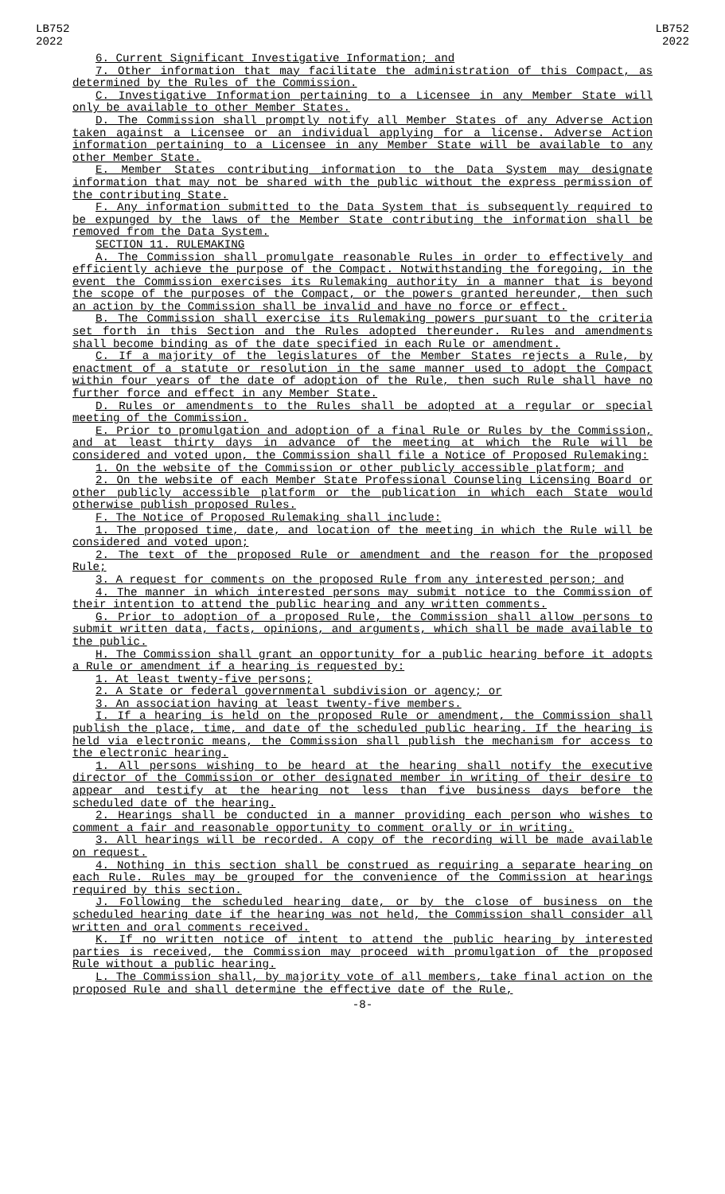LB752
2022
LB752
2022
6. Current Significant Investigative Information; and
7. Other information that may facilitate the administration of this Compact, as determined by the Rules of the Commission.
C. Investigative Information pertaining to a Licensee in any Member State will only be available to other Member States.
D. The Commission shall promptly notify all Member States of any Adverse Action taken against a Licensee or an individual applying for a license. Adverse Action information pertaining to a Licensee in any Member State will be available to any other Member State.
E. Member States contributing information to the Data System may designate information that may not be shared with the public without the express permission of the contributing State.
F. Any information submitted to the Data System that is subsequently required to be expunged by the laws of the Member State contributing the information shall be removed from the Data System.
SECTION 11. RULEMAKING
A. The Commission shall promulgate reasonable Rules in order to effectively and efficiently achieve the purpose of the Compact. Notwithstanding the foregoing, in the event the Commission exercises its Rulemaking authority in a manner that is beyond the scope of the purposes of the Compact, or the powers granted hereunder, then such an action by the Commission shall be invalid and have no force or effect.
B. The Commission shall exercise its Rulemaking powers pursuant to the criteria set forth in this Section and the Rules adopted thereunder. Rules and amendments shall become binding as of the date specified in each Rule or amendment.
C. If a majority of the legislatures of the Member States rejects a Rule, by enactment of a statute or resolution in the same manner used to adopt the Compact within four years of the date of adoption of the Rule, then such Rule shall have no further force and effect in any Member State.
D. Rules or amendments to the Rules shall be adopted at a regular or special meeting of the Commission.
E. Prior to promulgation and adoption of a final Rule or Rules by the Commission, and at least thirty days in advance of the meeting at which the Rule will be considered and voted upon, the Commission shall file a Notice of Proposed Rulemaking:
1. On the website of the Commission or other publicly accessible platform; and
2. On the website of each Member State Professional Counseling Licensing Board or other publicly accessible platform or the publication in which each State would otherwise publish proposed Rules.
F. The Notice of Proposed Rulemaking shall include:
1. The proposed time, date, and location of the meeting in which the Rule will be considered and voted upon;
2. The text of the proposed Rule or amendment and the reason for the proposed Rule;
3. A request for comments on the proposed Rule from any interested person; and
4. The manner in which interested persons may submit notice to the Commission of their intention to attend the public hearing and any written comments.
G. Prior to adoption of a proposed Rule, the Commission shall allow persons to submit written data, facts, opinions, and arguments, which shall be made available to the public.
H. The Commission shall grant an opportunity for a public hearing before it adopts a Rule or amendment if a hearing is requested by:
1. At least twenty-five persons;
2. A State or federal governmental subdivision or agency; or
3. An association having at least twenty-five members.
I. If a hearing is held on the proposed Rule or amendment, the Commission shall publish the place, time, and date of the scheduled public hearing. If the hearing is held via electronic means, the Commission shall publish the mechanism for access to the electronic hearing.
1. All persons wishing to be heard at the hearing shall notify the executive director of the Commission or other designated member in writing of their desire to appear and testify at the hearing not less than five business days before the scheduled date of the hearing.
2. Hearings shall be conducted in a manner providing each person who wishes to comment a fair and reasonable opportunity to comment orally or in writing.
3. All hearings will be recorded. A copy of the recording will be made available on request.
4. Nothing in this section shall be construed as requiring a separate hearing on each Rule. Rules may be grouped for the convenience of the Commission at hearings required by this section.
J. Following the scheduled hearing date, or by the close of business on the scheduled hearing date if the hearing was not held, the Commission shall consider all written and oral comments received.
K. If no written notice of intent to attend the public hearing by interested parties is received, the Commission may proceed with promulgation of the proposed Rule without a public hearing.
L. The Commission shall, by majority vote of all members, take final action on the proposed Rule and shall determine the effective date of the Rule,
-8-